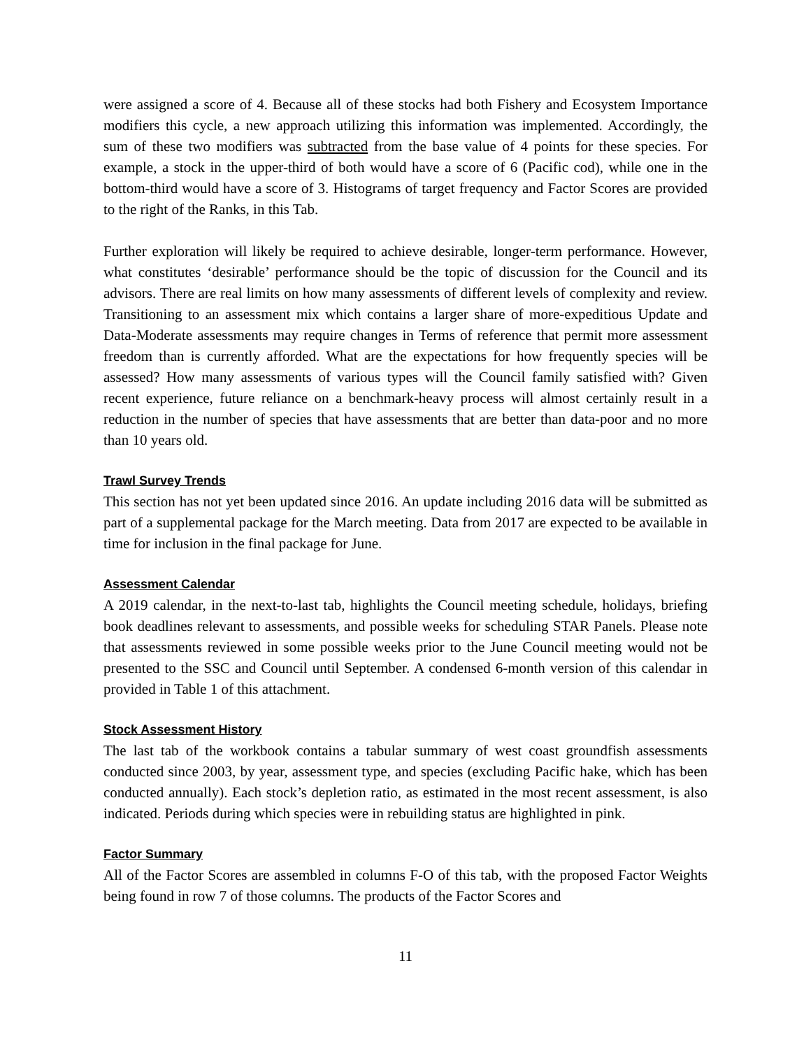were assigned a score of 4. Because all of these stocks had both Fishery and Ecosystem Importance modifiers this cycle, a new approach utilizing this information was implemented. Accordingly, the sum of these two modifiers was subtracted from the base value of 4 points for these species. For example, a stock in the upper-third of both would have a score of 6 (Pacific cod), while one in the bottom-third would have a score of 3. Histograms of target frequency and Factor Scores are provided to the right of the Ranks, in this Tab.
Further exploration will likely be required to achieve desirable, longer-term performance. However, what constitutes ‘desirable’ performance should be the topic of discussion for the Council and its advisors. There are real limits on how many assessments of different levels of complexity and review. Transitioning to an assessment mix which contains a larger share of more-expeditious Update and Data-Moderate assessments may require changes in Terms of reference that permit more assessment freedom than is currently afforded. What are the expectations for how frequently species will be assessed? How many assessments of various types will the Council family satisfied with? Given recent experience, future reliance on a benchmark-heavy process will almost certainly result in a reduction in the number of species that have assessments that are better than data-poor and no more than 10 years old.
Trawl Survey Trends
This section has not yet been updated since 2016. An update including 2016 data will be submitted as part of a supplemental package for the March meeting. Data from 2017 are expected to be available in time for inclusion in the final package for June.
Assessment Calendar
A 2019 calendar, in the next-to-last tab, highlights the Council meeting schedule, holidays, briefing book deadlines relevant to assessments, and possible weeks for scheduling STAR Panels. Please note that assessments reviewed in some possible weeks prior to the June Council meeting would not be presented to the SSC and Council until September. A condensed 6-month version of this calendar in provided in Table 1 of this attachment.
Stock Assessment History
The last tab of the workbook contains a tabular summary of west coast groundfish assessments conducted since 2003, by year, assessment type, and species (excluding Pacific hake, which has been conducted annually). Each stock’s depletion ratio, as estimated in the most recent assessment, is also indicated. Periods during which species were in rebuilding status are highlighted in pink.
Factor Summary
All of the Factor Scores are assembled in columns F-O of this tab, with the proposed Factor Weights being found in row 7 of those columns. The products of the Factor Scores and
11